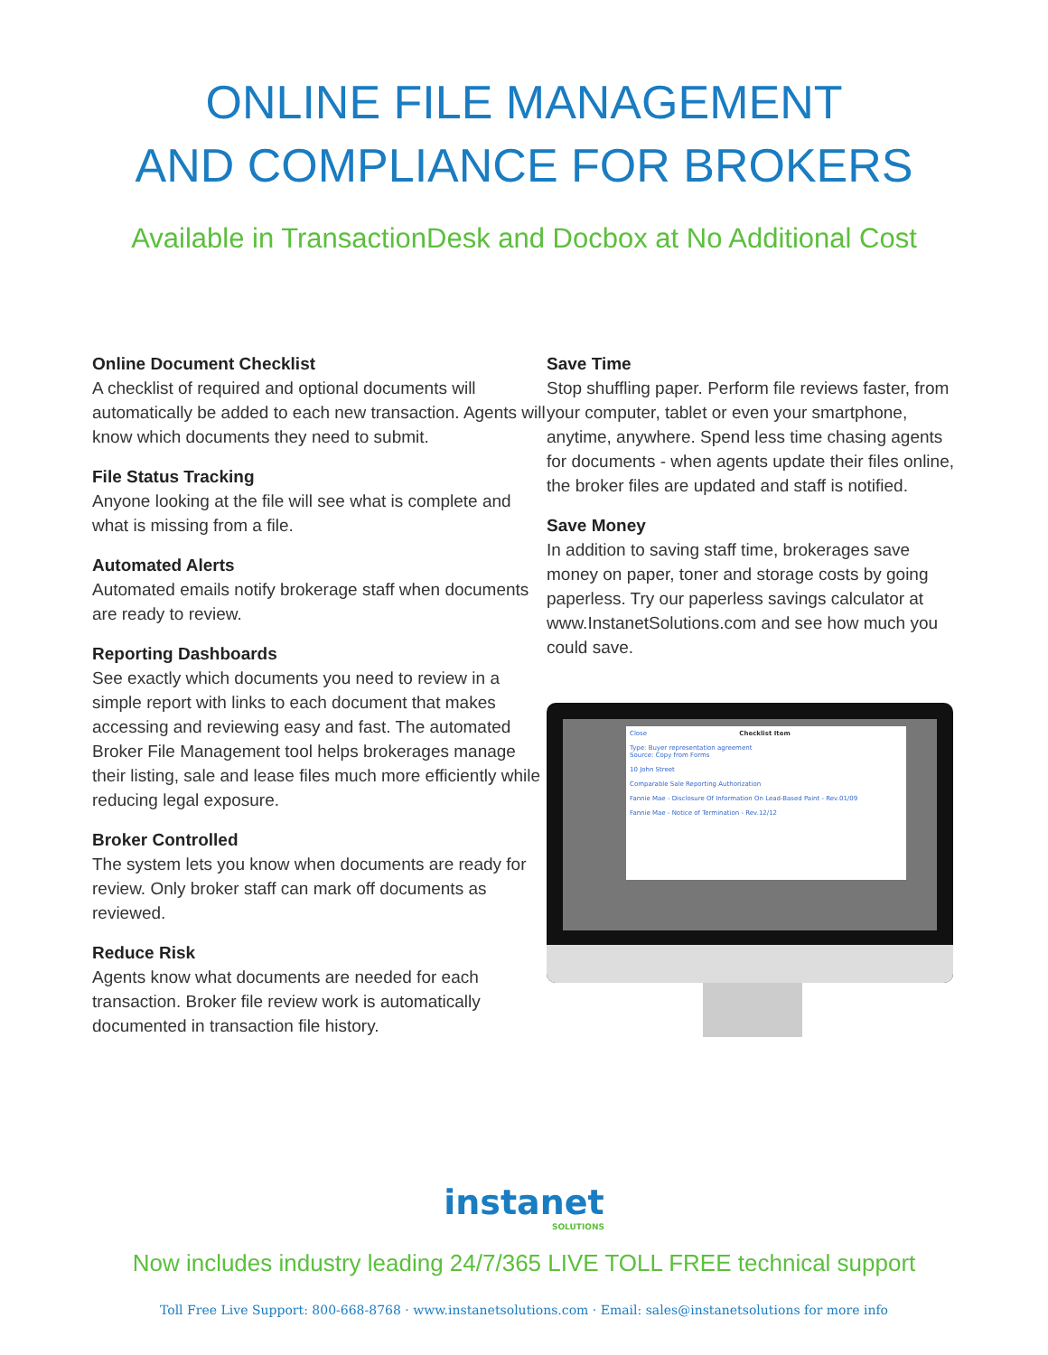ONLINE FILE MANAGEMENT
AND COMPLIANCE FOR BROKERS
Available in TransactionDesk and Docbox at No Additional Cost
Online Document Checklist
A checklist of required and optional documents will automatically be added to each new transaction. Agents will know which documents they need to submit.
File Status Tracking
Anyone looking at the file will see what is complete and what is missing from a file.
Automated Alerts
Automated emails notify brokerage staff when documents are ready to review.
Reporting Dashboards
See exactly which documents you need to review in a simple report with links to each document that makes accessing and reviewing easy and fast. The automated Broker File Management tool helps brokerages manage their listing, sale and lease files much more efficiently while reducing legal exposure.
Broker Controlled
The system lets you know when documents are ready for review. Only broker staff can mark off documents as reviewed.
Reduce Risk
Agents know what documents are needed for each transaction. Broker file review work is automatically documented in transaction file history.
Save Time
Stop shuffling paper. Perform file reviews faster, from your computer, tablet or even your smartphone, anytime, anywhere. Spend less time chasing agents for documents - when agents update their files online, the broker files are updated and staff is notified.
Save Money
In addition to saving staff time, brokerages save money on paper, toner and storage costs by going paperless. Try our paperless savings calculator at www.InstanetSolutions.com and see how much you could save.
Close Checklist Item
Type: Buyer representation agreement
Source: Copy from Forms
10 John Street
Comparable Sale Reporting Authorization
Fannie Mae - Disclosure Of Information On Lead-Based Paint - Rev.01/09
Fannie Mae - Notice of Termination - Rev.12/12
instanet
SOLUTIONS
Now includes industry leading 24/7/365 LIVE TOLL FREE technical support
Toll Free Live Support: 800-668-8768 · www.instanetsolutions.com · Email: sales@instanetsolutions for more info